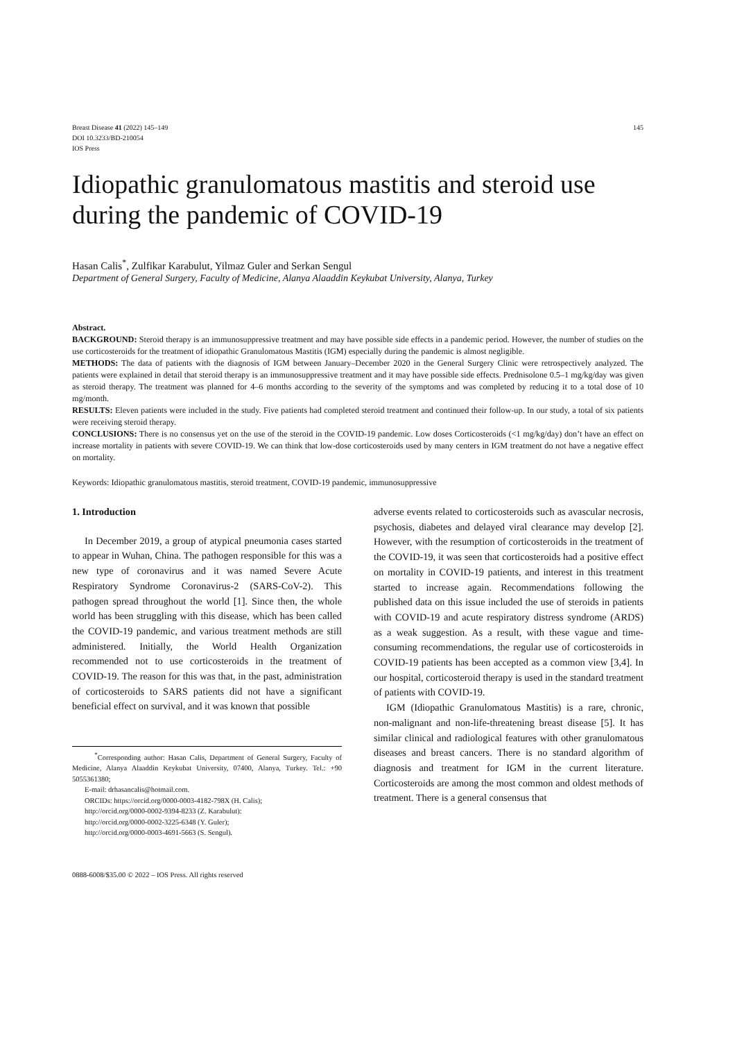Breast Disease 41 (2022) 145–149
DOI 10.3233/BD-210054
IOS Press
145
Idiopathic granulomatous mastitis and steroid use during the pandemic of COVID-19
Hasan Calis<sup>*</sup>, Zulfikar Karabulut, Yilmaz Guler and Serkan Sengul
Department of General Surgery, Faculty of Medicine, Alanya Alaaddin Keykubat University, Alanya, Turkey
Abstract.
BACKGROUND: Steroid therapy is an immunosuppressive treatment and may have possible side effects in a pandemic period. However, the number of studies on the use corticosteroids for the treatment of idiopathic Granulomatous Mastitis (IGM) especially during the pandemic is almost negligible.
METHODS: The data of patients with the diagnosis of IGM between January–December 2020 in the General Surgery Clinic were retrospectively analyzed. The patients were explained in detail that steroid therapy is an immunosuppressive treatment and it may have possible side effects. Prednisolone 0.5–1 mg/kg/day was given as steroid therapy. The treatment was planned for 4–6 months according to the severity of the symptoms and was completed by reducing it to a total dose of 10 mg/month.
RESULTS: Eleven patients were included in the study. Five patients had completed steroid treatment and continued their follow-up. In our study, a total of six patients were receiving steroid therapy.
CONCLUSIONS: There is no consensus yet on the use of the steroid in the COVID-19 pandemic. Low doses Corticosteroids (<1 mg/kg/day) don’t have an effect on increase mortality in patients with severe COVID-19. We can think that low-dose corticosteroids used by many centers in IGM treatment do not have a negative effect on mortality.
Keywords: Idiopathic granulomatous mastitis, steroid treatment, COVID-19 pandemic, immunosuppressive
1. Introduction
In December 2019, a group of atypical pneumonia cases started to appear in Wuhan, China. The pathogen responsible for this was a new type of coronavirus and it was named Severe Acute Respiratory Syndrome Coronavirus-2 (SARS-CoV-2). This pathogen spread throughout the world [1]. Since then, the whole world has been struggling with this disease, which has been called the COVID-19 pandemic, and various treatment methods are still administered. Initially, the World Health Organization recommended not to use corticosteroids in the treatment of COVID-19. The reason for this was that, in the past, administration of corticosteroids to SARS patients did not have a significant beneficial effect on survival, and it was known that possible
<sup>*</sup> Corresponding author: Hasan Calis, Department of General Surgery, Faculty of Medicine, Alanya Alaaddin Keykubat University, 07400, Alanya, Turkey. Tel.: +90 5055361380;
E-mail: drhasancalis@hotmail.com.
ORCIDs: https://orcid.org/0000-0003-4182-798X (H. Calis);
http://orcid.org/0000-0002-9394-8233 (Z. Karabulut):
http://orcid.org/0000-0002-3225-6348 (Y. Guler);
http://orcid.org/0000-0003-4691-5663 (S. Sengul).
0888-6008/$35.00 © 2022 – IOS Press. All rights reserved
adverse events related to corticosteroids such as avascular necrosis, psychosis, diabetes and delayed viral clearance may develop [2]. However, with the resumption of corticosteroids in the treatment of the COVID-19, it was seen that corticosteroids had a positive effect on mortality in COVID-19 patients, and interest in this treatment started to increase again. Recommendations following the published data on this issue included the use of steroids in patients with COVID-19 and acute respiratory distress syndrome (ARDS) as a weak suggestion. As a result, with these vague and time-consuming recommendations, the regular use of corticosteroids in COVID-19 patients has been accepted as a common view [3,4]. In our hospital, corticosteroid therapy is used in the standard treatment of patients with COVID-19.
IGM (Idiopathic Granulomatous Mastitis) is a rare, chronic, non-malignant and non-life-threatening breast disease [5]. It has similar clinical and radiological features with other granulomatous diseases and breast cancers. There is no standard algorithm of diagnosis and treatment for IGM in the current literature. Corticosteroids are among the most common and oldest methods of treatment. There is a general consensus that